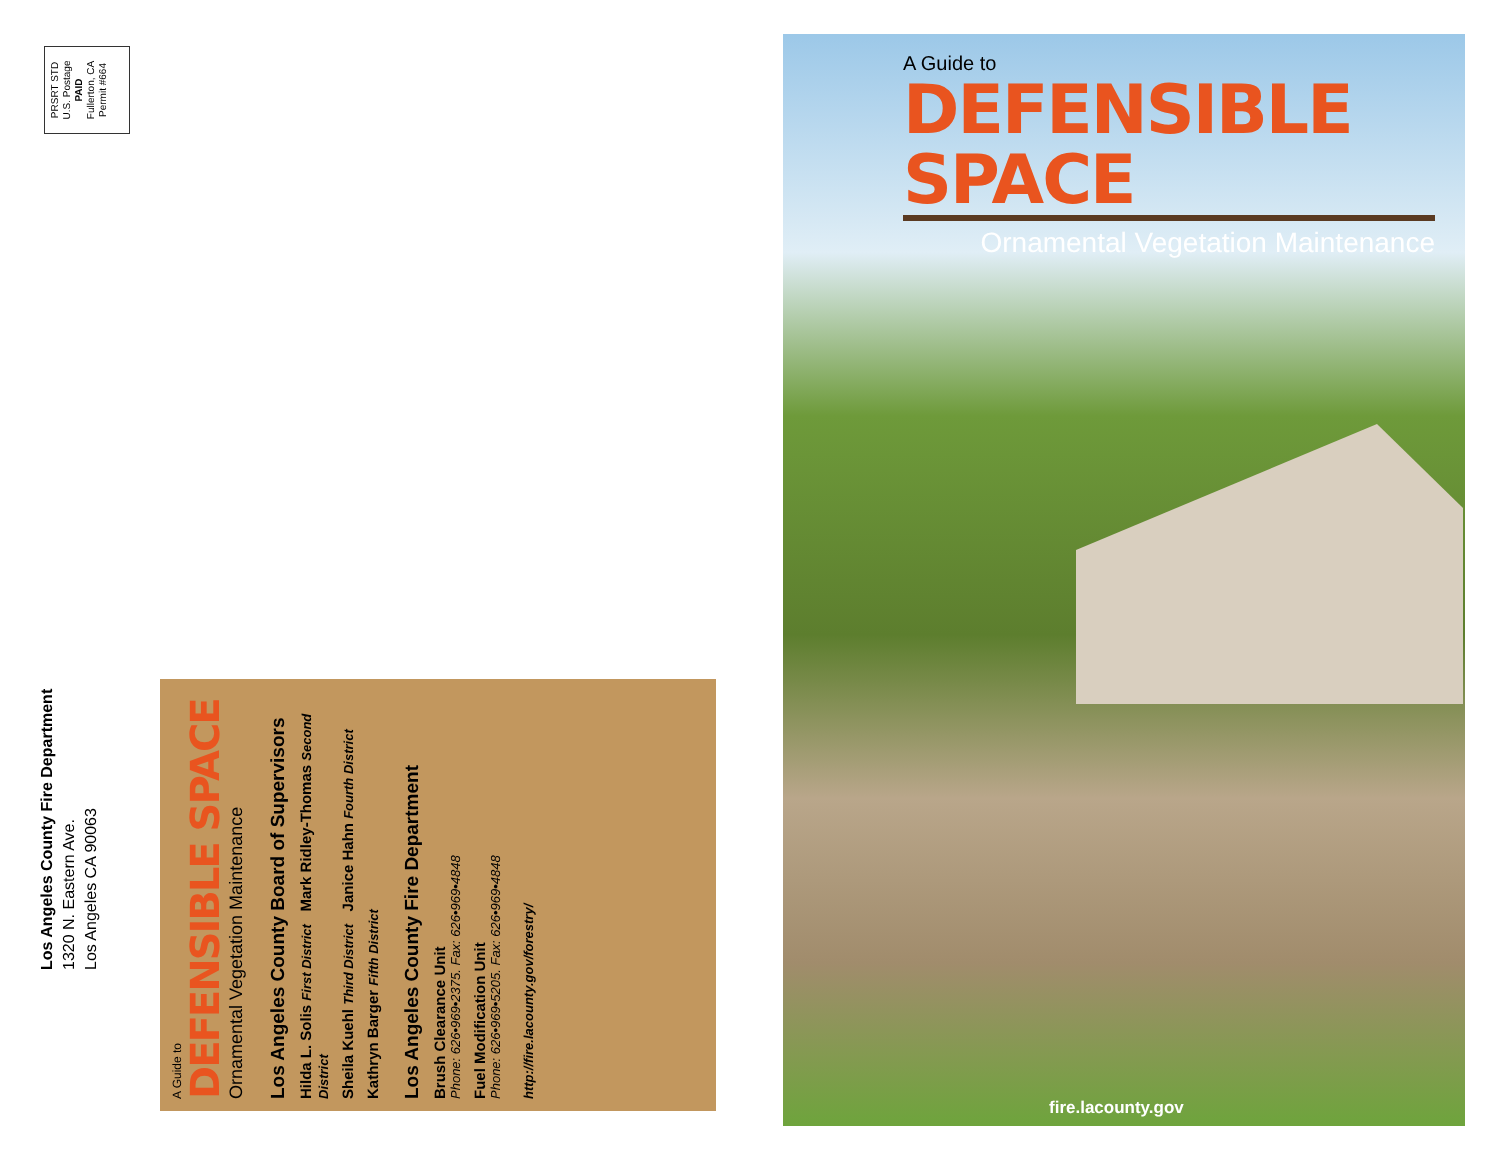PRSRT STD
U.S. Postage
PAID
Fullerton, CA
Permit #664
Los Angeles County Fire Department
1320 N. Eastern Ave.
Los Angeles CA 90063
A Guide to
DEFENSIBLE SPACE
Ornamental Vegetation Maintenance
Los Angeles County Board of Supervisors
Hilda L. Solis First District Mark Ridley-Thomas Second District
Sheila Kuehl Third District Janice Hahn Fourth District
Kathryn Barger Fifth District
Los Angeles County Fire Department
Brush Clearance Unit
Phone: 626•969•2375. Fax: 626•969•4848
Fuel Modification Unit
Phone: 626•969•5205. Fax: 626•969•4848
http://fire.lacounty.gov/forestry/
A Guide to
DEFENSIBLE SPACE
Ornamental Vegetation Maintenance
fire.lacounty.gov